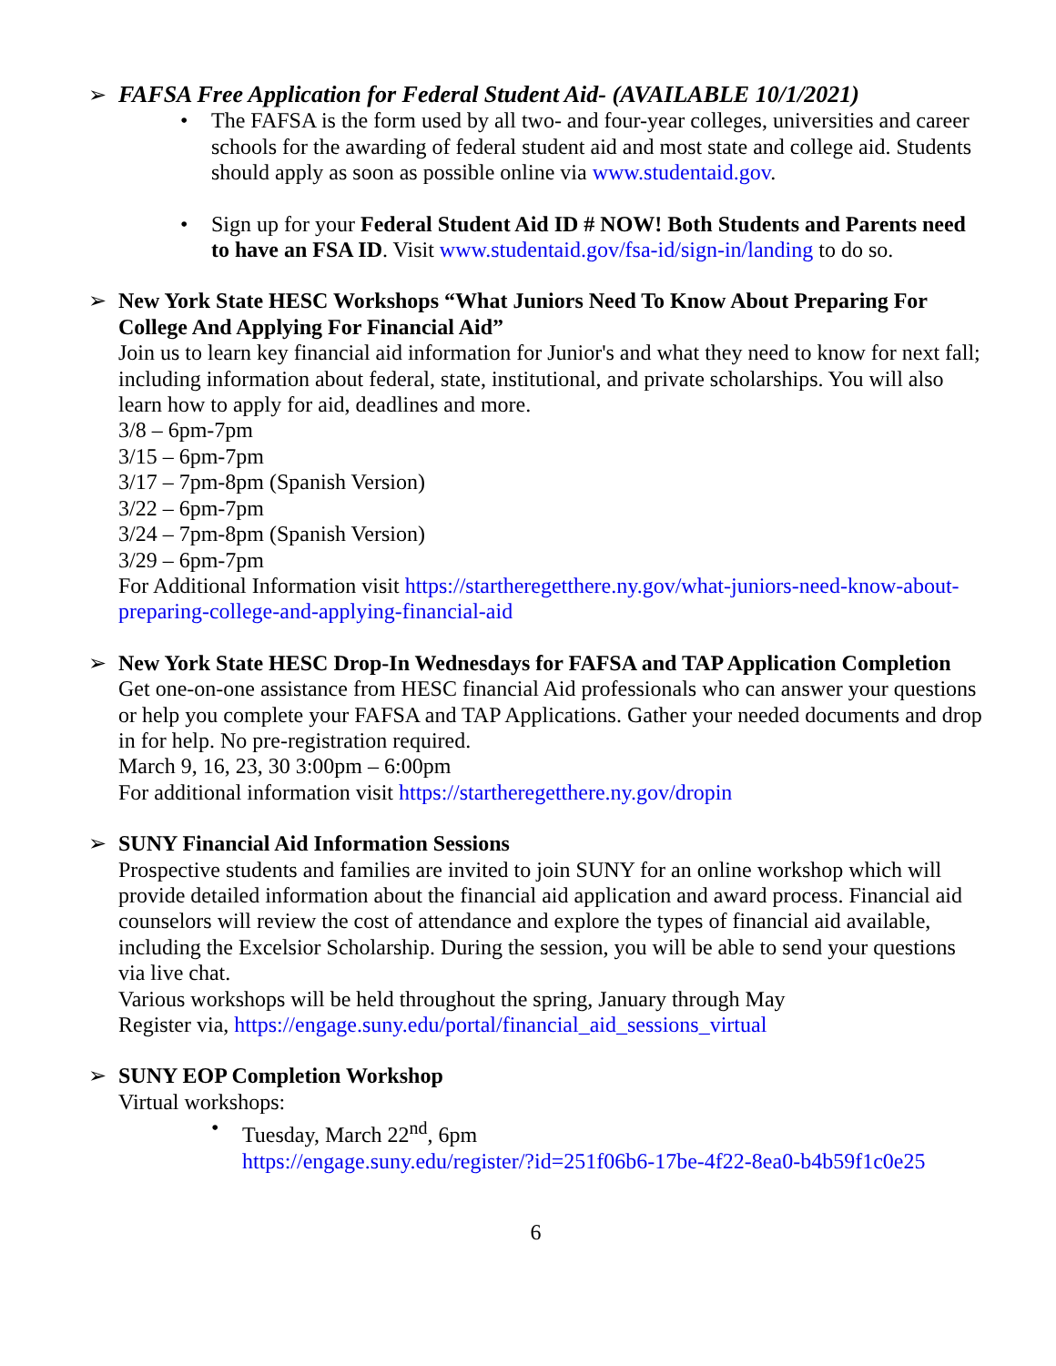➢ FAFSA Free Application for Federal Student Aid- (AVAILABLE 10/1/2021)
• The FAFSA is the form used by all two- and four-year colleges, universities and career schools for the awarding of federal student aid and most state and college aid. Students should apply as soon as possible online via www.studentaid.gov.
• Sign up for your Federal Student Aid ID # NOW! Both Students and Parents need to have an FSA ID. Visit www.studentaid.gov/fsa-id/sign-in/landing to do so.
➢ New York State HESC Workshops “What Juniors Need To Know About Preparing For College And Applying For Financial Aid”
Join us to learn key financial aid information for Junior's and what they need to know for next fall; including information about federal, state, institutional, and private scholarships. You will also learn how to apply for aid, deadlines and more.
3/8 – 6pm-7pm
3/15 – 6pm-7pm
3/17 – 7pm-8pm (Spanish Version)
3/22 – 6pm-7pm
3/24 – 7pm-8pm (Spanish Version)
3/29 – 6pm-7pm
For Additional Information visit https://startheregetthere.ny.gov/what-juniors-need-know-about-preparing-college-and-applying-financial-aid
➢ New York State HESC Drop-In Wednesdays for FAFSA and TAP Application Completion
Get one-on-one assistance from HESC financial Aid professionals who can answer your questions or help you complete your FAFSA and TAP Applications. Gather your needed documents and drop in for help. No pre-registration required.
March 9, 16, 23, 30 3:00pm – 6:00pm
For additional information visit https://startheregetthere.ny.gov/dropin
➢ SUNY Financial Aid Information Sessions
Prospective students and families are invited to join SUNY for an online workshop which will provide detailed information about the financial aid application and award process. Financial aid counselors will review the cost of attendance and explore the types of financial aid available, including the Excelsior Scholarship. During the session, you will be able to send your questions via live chat.
Various workshops will be held throughout the spring, January through May
Register via, https://engage.suny.edu/portal/financial_aid_sessions_virtual
➢ SUNY EOP Completion Workshop
Virtual workshops:
• Tuesday, March 22<sup>nd</sup>, 6pm
https://engage.suny.edu/register/?id=251f06b6-17be-4f22-8ea0-b4b59f1c0e25
6